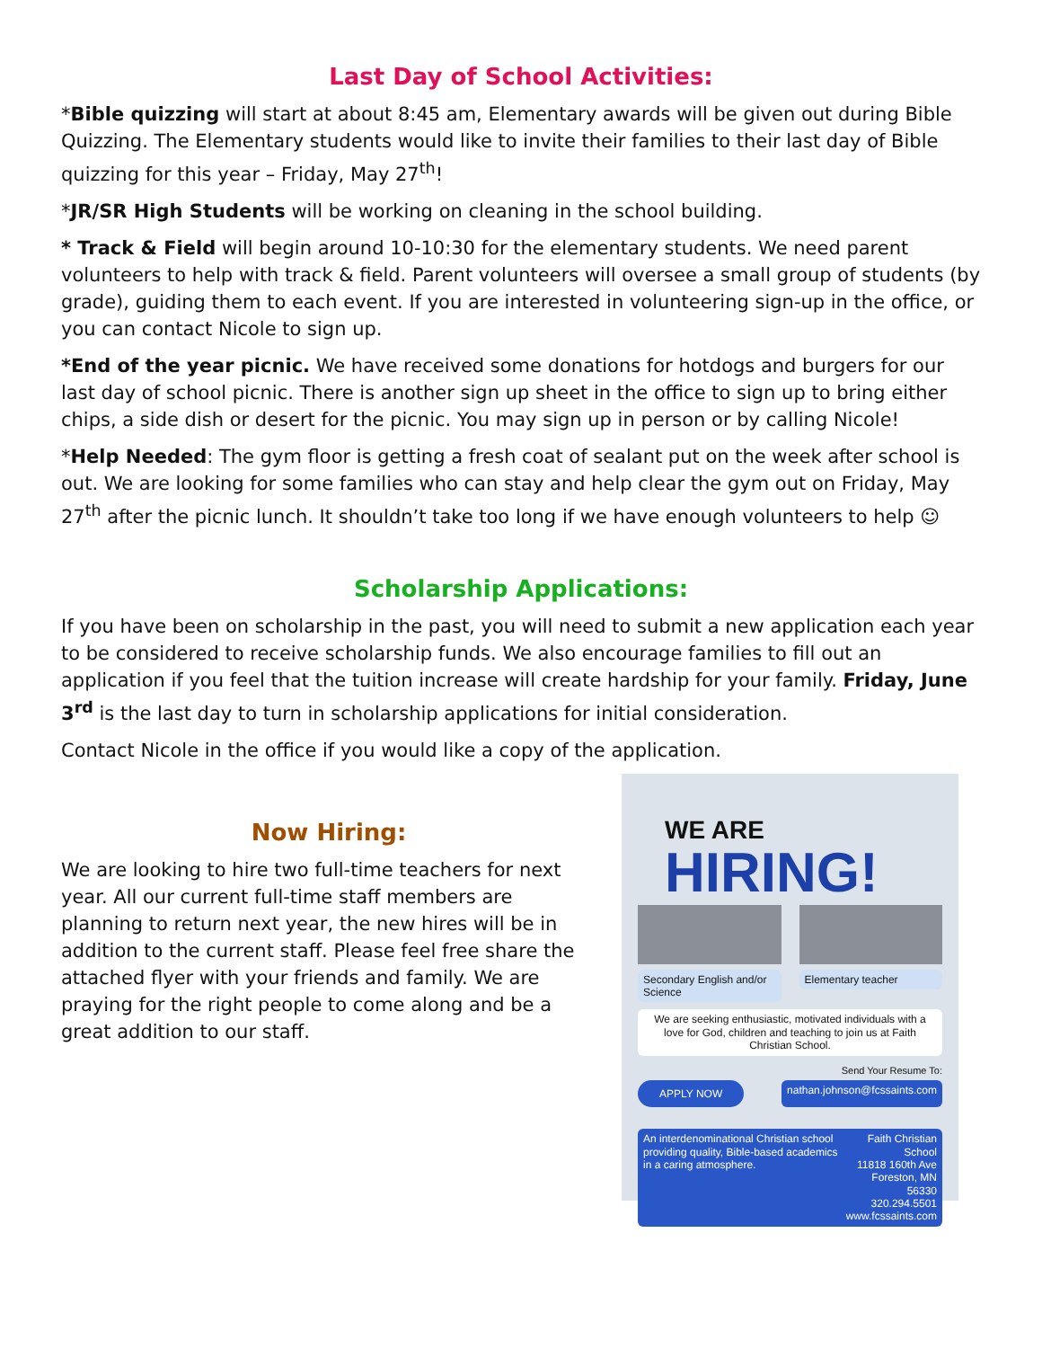Last Day of School Activities:
*Bible quizzing will start at about 8:45 am, Elementary awards will be given out during Bible Quizzing. The Elementary students would like to invite their families to their last day of Bible quizzing for this year – Friday, May 27<sup>th</sup>!
*JR/SR High Students will be working on cleaning in the school building.
* Track & Field will begin around 10-10:30 for the elementary students. We need parent volunteers to help with track & field. Parent volunteers will oversee a small group of students (by grade), guiding them to each event. If you are interested in volunteering sign-up in the office, or you can contact Nicole to sign up.
*End of the year picnic. We have received some donations for hotdogs and burgers for our last day of school picnic. There is another sign up sheet in the office to sign up to bring either chips, a side dish or desert for the picnic. You may sign up in person or by calling Nicole!
*Help Needed: The gym floor is getting a fresh coat of sealant put on the week after school is out. We are looking for some families who can stay and help clear the gym out on Friday, May 27<sup>th</sup> after the picnic lunch. It shouldn’t take too long if we have enough volunteers to help ☺
Scholarship Applications:
If you have been on scholarship in the past, you will need to submit a new application each year to be considered to receive scholarship funds. We also encourage families to fill out an application if you feel that the tuition increase will create hardship for your family. Friday, June 3<sup>rd</sup> is the last day to turn in scholarship applications for initial consideration.
Contact Nicole in the office if you would like a copy of the application.
Now Hiring:
We are looking to hire two full-time teachers for next year. All our current full-time staff members are planning to return next year, the new hires will be in addition to the current staff. Please feel free share the attached flyer with your friends and family. We are praying for the right people to come along and be a great addition to our staff.
WE ARE
HIRING!
Secondary English and/or Science
Elementary teacher
We are seeking enthusiastic, motivated individuals with a love for God, children and teaching to join us at Faith Christian School.
Send Your Resume To:
APPLY NOW nathan.johnson@fcssaints.com
An interdenominational Christian school providing quality, Bible-based academics in a caring atmosphere. Faith Christian School
11818 160th Ave
Foreston, MN 56330
320.294.5501
www.fcssaints.com